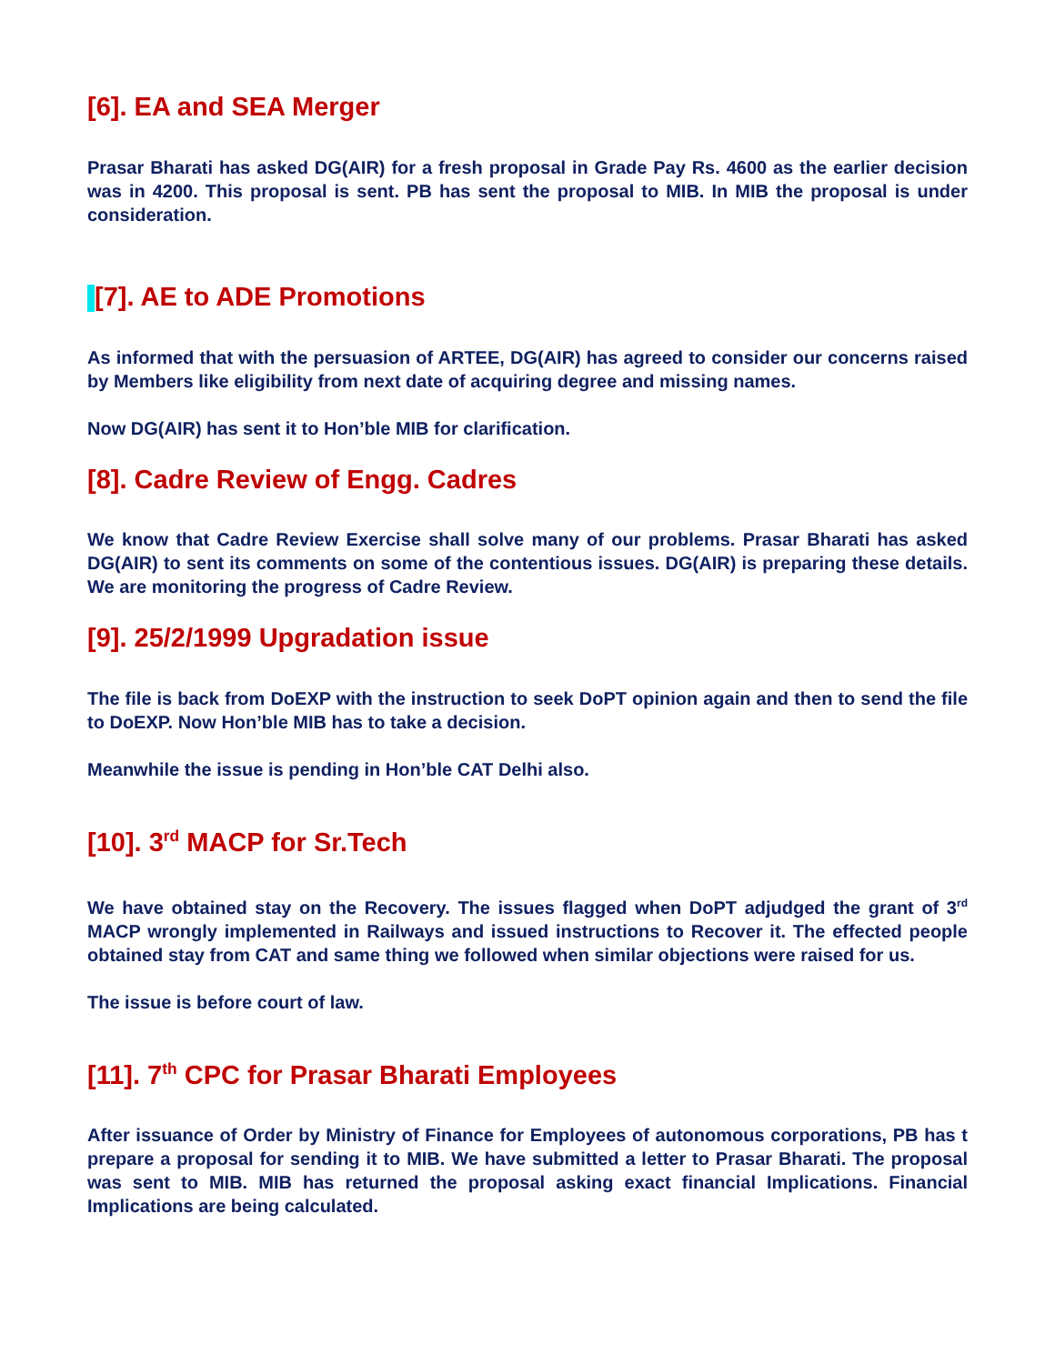[6]. EA and SEA Merger
Prasar Bharati has asked DG(AIR) for a fresh proposal in Grade Pay Rs. 4600 as the earlier decision was in 4200. This proposal is sent. PB has sent the proposal to MIB. In MIB the proposal is under consideration.
[7]. AE to ADE Promotions
As informed that with the persuasion of ARTEE, DG(AIR) has agreed to consider our concerns raised by Members like eligibility from next date of acquiring degree and missing names.
Now DG(AIR) has sent it to Hon’ble MIB for clarification.
[8]. Cadre Review of Engg. Cadres
We know that Cadre Review Exercise shall solve many of our problems. Prasar Bharati has asked DG(AIR) to sent its comments on some of the contentious issues. DG(AIR) is preparing these details. We are monitoring the progress of Cadre Review.
[9]. 25/2/1999 Upgradation issue
The file is back from DoEXP with the instruction to seek DoPT opinion again and then to send the file to DoEXP. Now Hon’ble MIB has to take a decision.
Meanwhile the issue is pending in Hon’ble CAT Delhi also.
[10]. 3<sup>rd</sup> MACP for Sr.Tech
We have obtained stay on the Recovery. The issues flagged when DoPT adjudged the grant of 3<sup>rd</sup> MACP wrongly implemented in Railways and issued instructions to Recover it. The effected people obtained stay from CAT and same thing we followed when similar objections were raised for us.
The issue is before court of law.
[11]. 7<sup>th</sup> CPC for Prasar Bharati Employees
After issuance of Order by Ministry of Finance for Employees of autonomous corporations, PB has t prepare a proposal for sending it to MIB. We have submitted a letter to Prasar Bharati. The proposal was sent to MIB. MIB has returned the proposal asking exact financial Implications. Financial Implications are being calculated.